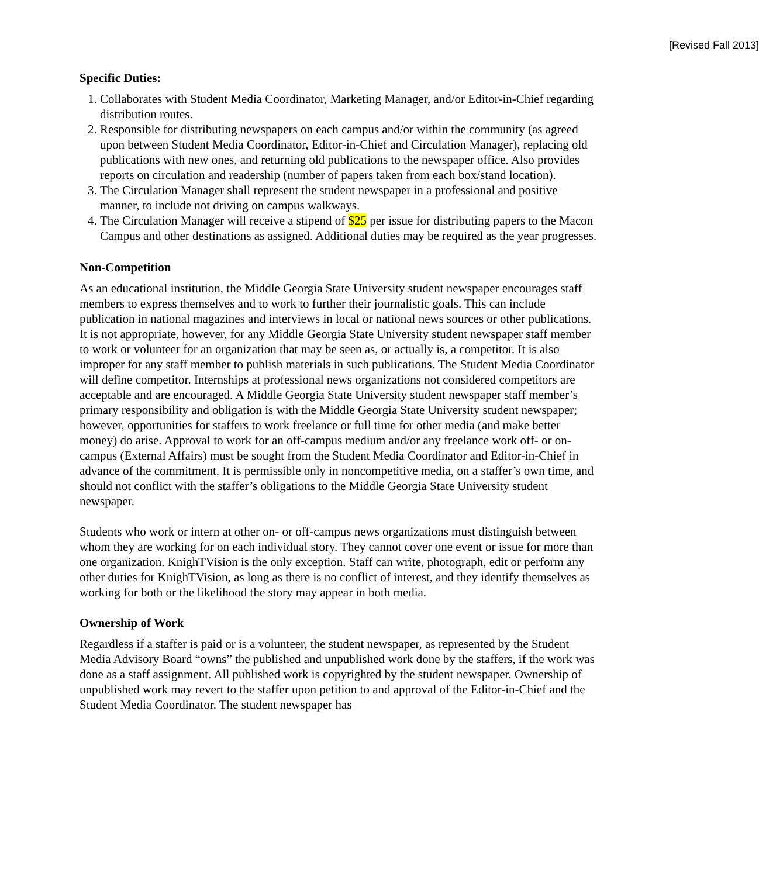[Revised Fall 2013]
Specific Duties:
1. Collaborates with Student Media Coordinator, Marketing Manager, and/or Editor-in-Chief regarding distribution routes.
2. Responsible for distributing newspapers on each campus and/or within the community (as agreed upon between Student Media Coordinator, Editor-in-Chief and Circulation Manager), replacing old publications with new ones, and returning old publications to the newspaper office. Also provides reports on circulation and readership (number of papers taken from each box/stand location).
3. The Circulation Manager shall represent the student newspaper in a professional and positive manner, to include not driving on campus walkways.
4. The Circulation Manager will receive a stipend of $25 per issue for distributing papers to the Macon Campus and other destinations as assigned. Additional duties may be required as the year progresses.
Non-Competition
As an educational institution, the Middle Georgia State University student newspaper encourages staff members to express themselves and to work to further their journalistic goals. This can include publication in national magazines and interviews in local or national news sources or other publications. It is not appropriate, however, for any Middle Georgia State University student newspaper staff member to work or volunteer for an organization that may be seen as, or actually is, a competitor. It is also improper for any staff member to publish materials in such publications. The Student Media Coordinator will define competitor. Internships at professional news organizations not considered competitors are acceptable and are encouraged. A Middle Georgia State University student newspaper staff member’s primary responsibility and obligation is with the Middle Georgia State University student newspaper; however, opportunities for staffers to work freelance or full time for other media (and make better money) do arise. Approval to work for an off-campus medium and/or any freelance work off- or on-campus (External Affairs) must be sought from the Student Media Coordinator and Editor-in-Chief in advance of the commitment. It is permissible only in noncompetitive media, on a staffer’s own time, and should not conflict with the staffer’s obligations to the Middle Georgia State University student newspaper.
Students who work or intern at other on- or off-campus news organizations must distinguish between whom they are working for on each individual story. They cannot cover one event or issue for more than one organization. KnighTVision is the only exception. Staff can write, photograph, edit or perform any other duties for KnighTVision, as long as there is no conflict of interest, and they identify themselves as working for both or the likelihood the story may appear in both media.
Ownership of Work
Regardless if a staffer is paid or is a volunteer, the student newspaper, as represented by the Student Media Advisory Board “owns” the published and unpublished work done by the staffers, if the work was done as a staff assignment. All published work is copyrighted by the student newspaper. Ownership of unpublished work may revert to the staffer upon petition to and approval of the Editor-in-Chief and the Student Media Coordinator. The student newspaper has